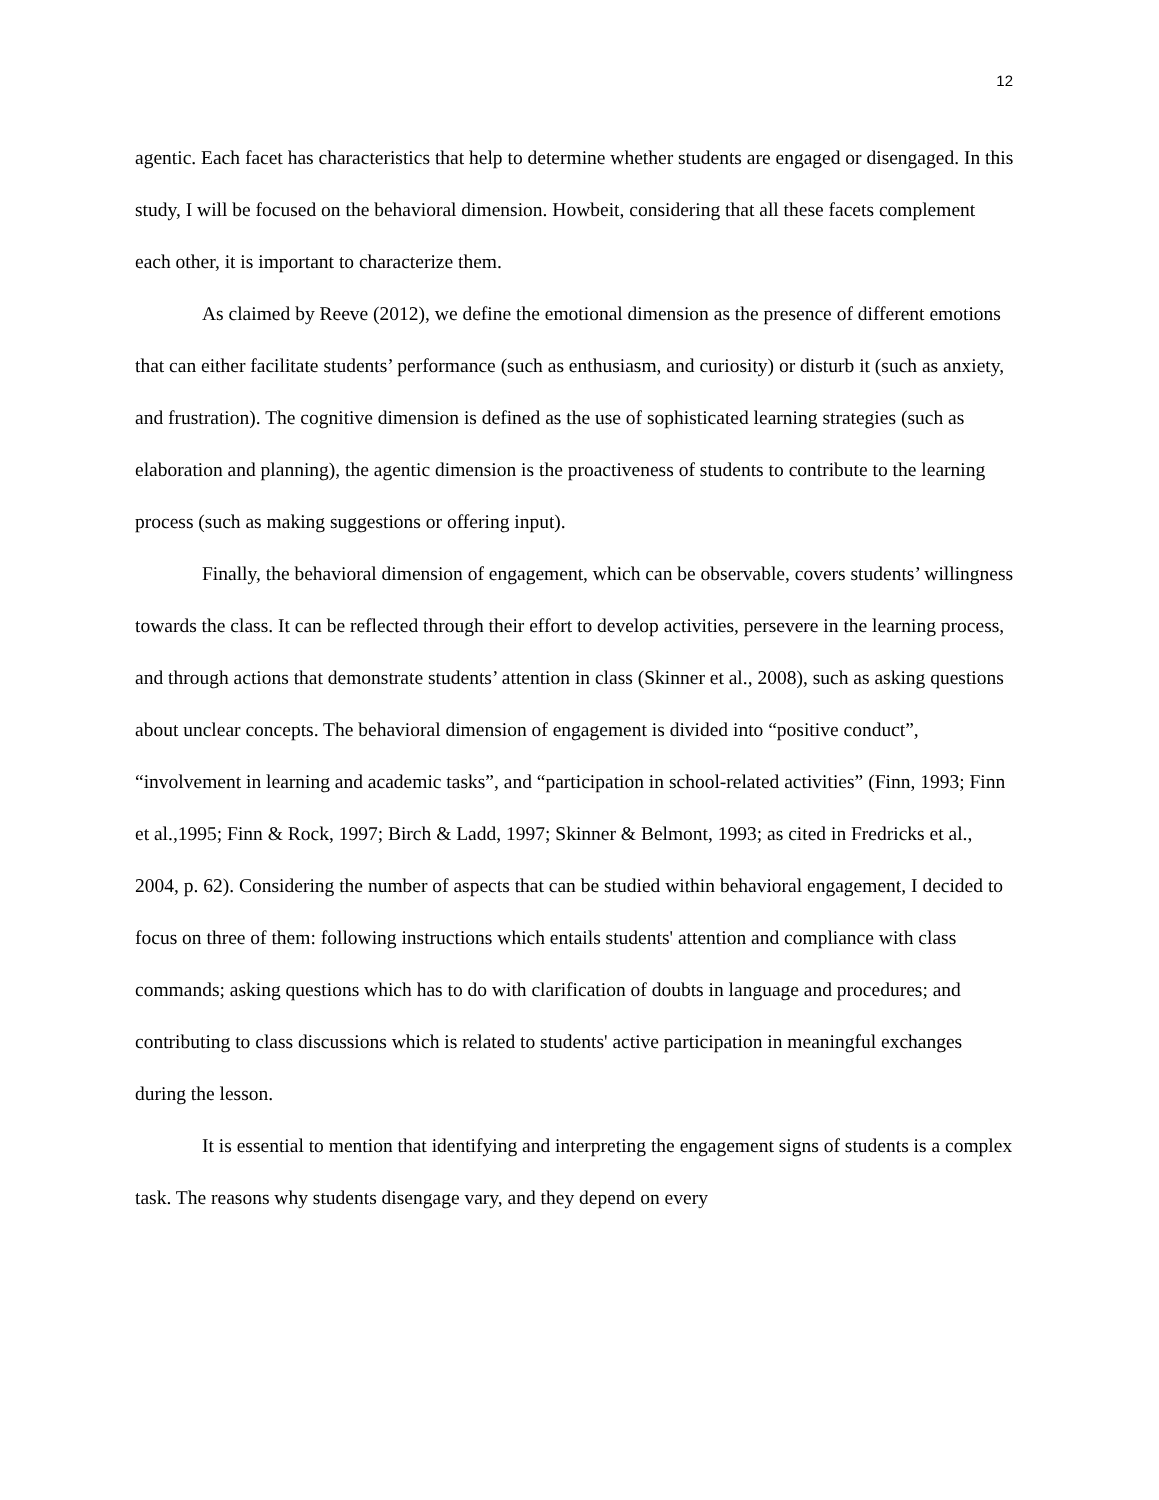12
agentic. Each facet has characteristics that help to determine whether students are engaged or disengaged. In this study, I will be focused on the behavioral dimension. Howbeit, considering that all these facets complement each other, it is important to characterize them.
As claimed by Reeve (2012), we define the emotional dimension as the presence of different emotions that can either facilitate students’ performance (such as enthusiasm, and curiosity) or disturb it (such as anxiety, and frustration). The cognitive dimension is defined as the use of sophisticated learning strategies (such as elaboration and planning), the agentic dimension is the proactiveness of students to contribute to the learning process (such as making suggestions or offering input).
Finally, the behavioral dimension of engagement, which can be observable, covers students’ willingness towards the class. It can be reflected through their effort to develop activities, persevere in the learning process, and through actions that demonstrate students’ attention in class (Skinner et al., 2008), such as asking questions about unclear concepts. The behavioral dimension of engagement is divided into “positive conduct”, “involvement in learning and academic tasks”, and “participation in school-related activities” (Finn, 1993; Finn et al.,1995; Finn & Rock, 1997; Birch & Ladd, 1997; Skinner & Belmont, 1993; as cited in Fredricks et al., 2004, p. 62). Considering the number of aspects that can be studied within behavioral engagement, I decided to focus on three of them: following instructions which entails students' attention and compliance with class commands; asking questions which has to do with clarification of doubts in language and procedures; and contributing to class discussions which is related to students' active participation in meaningful exchanges during the lesson.
It is essential to mention that identifying and interpreting the engagement signs of students is a complex task. The reasons why students disengage vary, and they depend on every